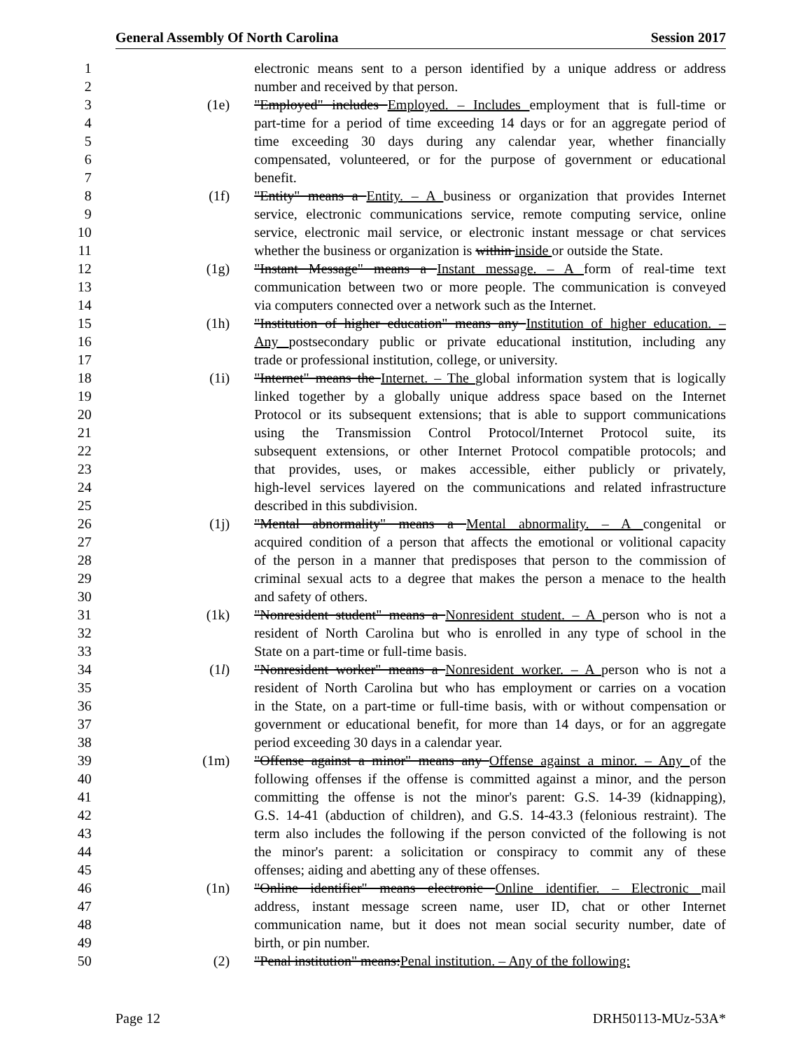General Assembly Of North Carolina Session 2017
1 electronic means sent to a person identified by a unique address or address
2 number and received by that person.
3 (1e) "Employed" includes Employed. – Includes employment that is full-time or
4 part-time for a period of time exceeding 14 days or for an aggregate period of
5 time exceeding 30 days during any calendar year, whether financially
6 compensated, volunteered, or for the purpose of government or educational
7 benefit.
8 (1f) "Entity" means a Entity. – A business or organization that provides Internet
9 service, electronic communications service, remote computing service, online
10 service, electronic mail service, or electronic instant message or chat services
11 whether the business or organization is within inside or outside the State.
12 (1g) "Instant Message" means a Instant message. – A form of real-time text
13 communication between two or more people. The communication is conveyed
14 via computers connected over a network such as the Internet.
15 (1h) "Institution of higher education" means any Institution of higher education. –
16 Any postsecondary public or private educational institution, including any
17 trade or professional institution, college, or university.
18 (1i) "Internet" means the Internet. – The global information system that is logically
19 linked together by a globally unique address space based on the Internet
20 Protocol or its subsequent extensions; that is able to support communications
21 using the Transmission Control Protocol/Internet Protocol suite, its
22 subsequent extensions, or other Internet Protocol compatible protocols; and
23 that provides, uses, or makes accessible, either publicly or privately,
24 high-level services layered on the communications and related infrastructure
25 described in this subdivision.
26 (1j) "Mental abnormality" means a Mental abnormality. – A congenital or
27 acquired condition of a person that affects the emotional or volitional capacity
28 of the person in a manner that predisposes that person to the commission of
29 criminal sexual acts to a degree that makes the person a menace to the health
30 and safety of others.
31 (1k) "Nonresident student" means a Nonresident student. – A person who is not a
32 resident of North Carolina but who is enrolled in any type of school in the
33 State on a part-time or full-time basis.
34 (1l) "Nonresident worker" means a Nonresident worker. – A person who is not a
35 resident of North Carolina but who has employment or carries on a vocation
36 in the State, on a part-time or full-time basis, with or without compensation or
37 government or educational benefit, for more than 14 days, or for an aggregate
38 period exceeding 30 days in a calendar year.
39 (1m) "Offense against a minor" means any Offense against a minor. – Any of the
40 following offenses if the offense is committed against a minor, and the person
41 committing the offense is not the minor's parent: G.S. 14-39 (kidnapping),
42 G.S. 14-41 (abduction of children), and G.S. 14-43.3 (felonious restraint). The
43 term also includes the following if the person convicted of the following is not
44 the minor's parent: a solicitation or conspiracy to commit any of these
45 offenses; aiding and abetting any of these offenses.
46 (1n) "Online identifier" means electronic Online identifier. – Electronic mail
47 address, instant message screen name, user ID, chat or other Internet
48 communication name, but it does not mean social security number, date of
49 birth, or pin number.
50 (2) "Penal institution" means:Penal institution. – Any of the following:
Page 12 DRH50113-MUz-53A*